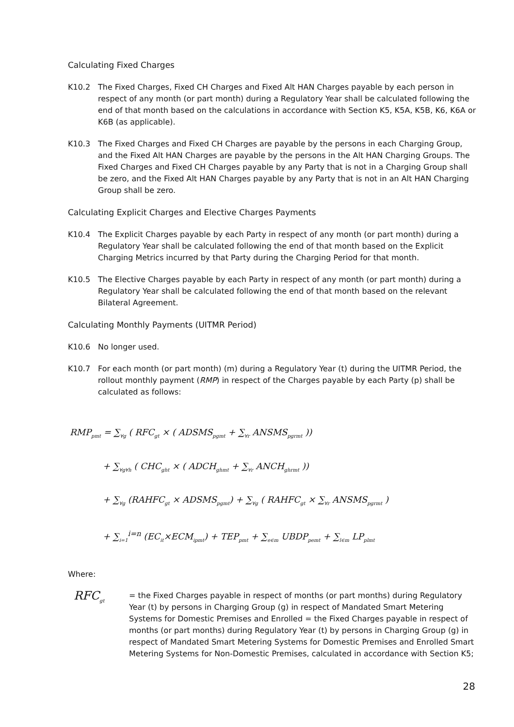Calculating Fixed Charges
K10.2 The Fixed Charges, Fixed CH Charges and Fixed Alt HAN Charges payable by each person in respect of any month (or part month) during a Regulatory Year shall be calculated following the end of that month based on the calculations in accordance with Section K5, K5A, K5B, K6, K6A or K6B (as applicable).
K10.3 The Fixed Charges and Fixed CH Charges are payable by the persons in each Charging Group, and the Fixed Alt HAN Charges are payable by the persons in the Alt HAN Charging Groups. The Fixed Charges and Fixed CH Charges payable by any Party that is not in a Charging Group shall be zero, and the Fixed Alt HAN Charges payable by any Party that is not in an Alt HAN Charging Group shall be zero.
Calculating Explicit Charges and Elective Charges Payments
K10.4 The Explicit Charges payable by each Party in respect of any month (or part month) during a Regulatory Year shall be calculated following the end of that month based on the Explicit Charging Metrics incurred by that Party during the Charging Period for that month.
K10.5 The Elective Charges payable by each Party in respect of any month (or part month) during a Regulatory Year shall be calculated following the end of that month based on the relevant Bilateral Agreement.
Calculating Monthly Payments (UITMR Period)
K10.6 No longer used.
K10.7 For each month (or part month) (m) during a Regulatory Year (t) during the UITMR Period, the rollout monthly payment (RMP) in respect of the Charges payable by each Party (p) shall be calculated as follows:
RMP<sub>pmt</sub> = ∑<sub>∀g</sub> ( RFC<sub>gt</sub> × ( ADSMS<sub>pgmt</sub> + ∑<sub>∀r</sub> ANSMS<sub>pgrmt</sub> ))
+ ∑<sub>∀g∀h</sub> ( CHC<sub>ght</sub> × ( ADCH<sub>ghmt</sub> + ∑<sub>∀r</sub> ANCH<sub>ghrmt</sub> ))
+ ∑<sub>∀g</sub> (RAHFC<sub>gt</sub> × ADSMS<sub>pgmt</sub>) + ∑<sub>∀g</sub> ( RAHFC<sub>gt</sub> × ∑<sub>∀r</sub> ANSMS<sub>pgrmt</sub> )
+ ∑<sub>i=1</sub><sup>i=n</sup> (EC<sub>it</sub>×ECM<sub>ipmt</sub>) + TEP<sub>pmt</sub> + ∑<sub>e∈m</sub> UBDP<sub>pemt</sub> + ∑<sub>l∈m</sub> LP<sub>plmt</sub>
Where:
RFC<sub>gt</sub>
= the Fixed Charges payable in respect of months (or part months) during Regulatory Year (t) by persons in Charging Group (g) in respect of Mandated Smart Metering Systems for Domestic Premises and Enrolled = the Fixed Charges payable in respect of months (or part months) during Regulatory Year (t) by persons in Charging Group (g) in respect of Mandated Smart Metering Systems for Domestic Premises and Enrolled Smart Metering Systems for Non-Domestic Premises, calculated in accordance with Section K5;
28